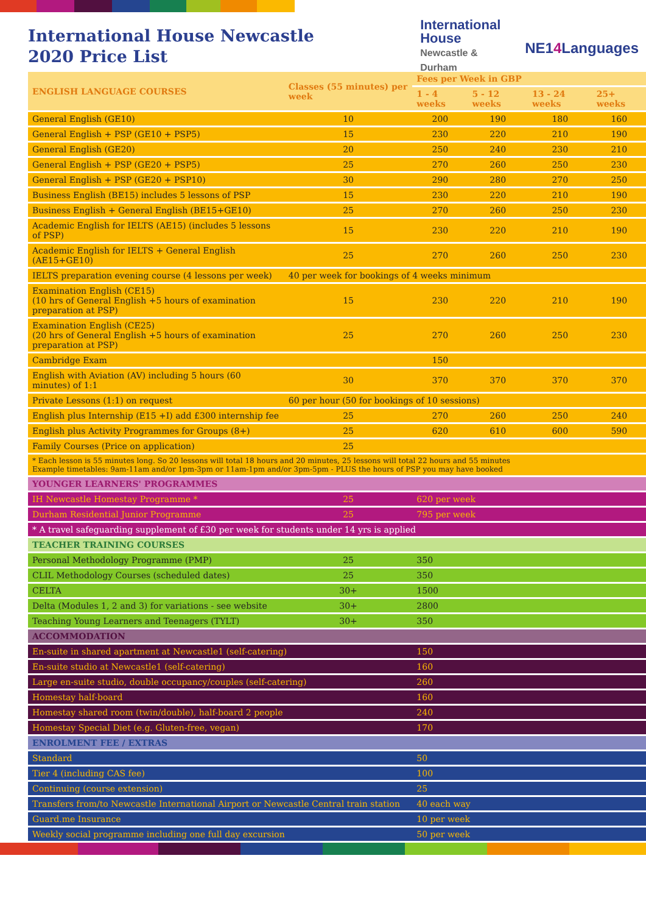International House Newcastle
2020 Price List
International
House
Newcastle &
Durham
NE14 Languages
| ENGLISH LANGUAGE COURSES | Classes (55 minutes) per week | Fees per Week in GBP | | | |
| --- | --- | --- | --- | --- | --- |
| | | 1 - 4 weeks | 5 - 12 weeks | 13 - 24 weeks | 25+ weeks |
| General English (GE10) | 10 | 200 | 190 | 180 | 160 |
| General English + PSP (GE10 + PSP5) | 15 | 230 | 220 | 210 | 190 |
| General English (GE20) | 20 | 250 | 240 | 230 | 210 |
| General English + PSP (GE20 + PSP5) | 25 | 270 | 260 | 250 | 230 |
| General English + PSP (GE20 + PSP10) | 30 | 290 | 280 | 270 | 250 |
| Business English (BE15) includes 5 lessons of PSP | 15 | 230 | 220 | 210 | 190 |
| Business English + General English (BE15+GE10) | 25 | 270 | 260 | 250 | 230 |
| Academic English for IELTS (AE15) (includes 5 lessons of PSP) | 15 | 230 | 220 | 210 | 190 |
| Academic English for IELTS + General English (AE15+GE10) | 25 | 270 | 260 | 250 | 230 |
| IELTS preparation evening course (4 lessons per week) | 40 per week for bookings of 4 weeks minimum | | | | |
| Examination English (CE15) (10 hrs of General English +5 hours of examination preparation at PSP) | 15 | 230 | 220 | 210 | 190 |
| Examination English (CE25) (20 hrs of General English +5 hours of examination preparation at PSP) | 25 | 270 | 260 | 250 | 230 |
| Cambridge Exam | | 150 | | | |
| English with Aviation (AV) including 5 hours (60 minutes) of 1:1 | 30 | 370 | 370 | 370 | 370 |
| Private Lessons (1:1) on request | 60 per hour (50 for bookings of 10 sessions) | | | | |
| English plus Internship (E15 +I) add £300 internship fee | 25 | 270 | 260 | 250 | 240 |
| English plus Activity Programmes for Groups (8+) | 25 | 620 | 610 | 600 | 590 |
| Family Courses (Price on application) | 25 | | | | |
| * Each lesson is 55 minutes long. So 20 lessons will total 18 hours and 20 minutes, 25 lessons will total 22 hours and 55 minutes Example timetables: 9am-11am and/or 1pm-3pm or 11am-1pm and/or 3pm-5pm - PLUS the hours of PSP you may have booked | | | | | |
| YOUNGER LEARNERS' PROGRAMMES | | | | | |
| IH Newcastle Homestay Programme * | 25 | 620 per week | | | |
| Durham Residential Junior Programme | 25 | 795 per week | | | |
| * A travel safeguarding supplement of £30 per week for students under 14 yrs is applied | | | | | |
| TEACHER TRAINING COURSES | | | | | |
| Personal Methodology Programme (PMP) | 25 | 350 | | | |
| CLIL Methodology Courses (scheduled dates) | 25 | 350 | | | |
| CELTA | 30+ | 1500 | | | |
| Delta (Modules 1, 2 and 3) for variations - see website | 30+ | 2800 | | | |
| Teaching Young Learners and Teenagers (TYLT) | 30+ | 350 | | | |
| ACCOMMODATION | | | | | |
| En-suite in shared apartment at Newcastle1 (self-catering) | | 150 | | | |
| En-suite studio at Newcastle1 (self-catering) | | 160 | | | |
| Large en-suite studio, double occupancy/couples (self-catering) | | 260 | | | |
| Homestay half-board | | 160 | | | |
| Homestay shared room (twin/double), half-board 2 people | | 240 | | | |
| Homestay Special Diet (e.g. Gluten-free, vegan) | | 170 | | | |
| ENROLMENT FEE / EXTRAS | | | | | |
| Standard | | 50 | | | |
| Tier 4 (including CAS fee) | | 100 | | | |
| Continuing (course extension) | | 25 | | | |
| Transfers from/to Newcastle International Airport or Newcastle Central train station | | 40 each way | | | |
| Guard.me Insurance | | 10 per week | | | |
| Weekly social programme including one full day excursion | | 50 per week | | | |